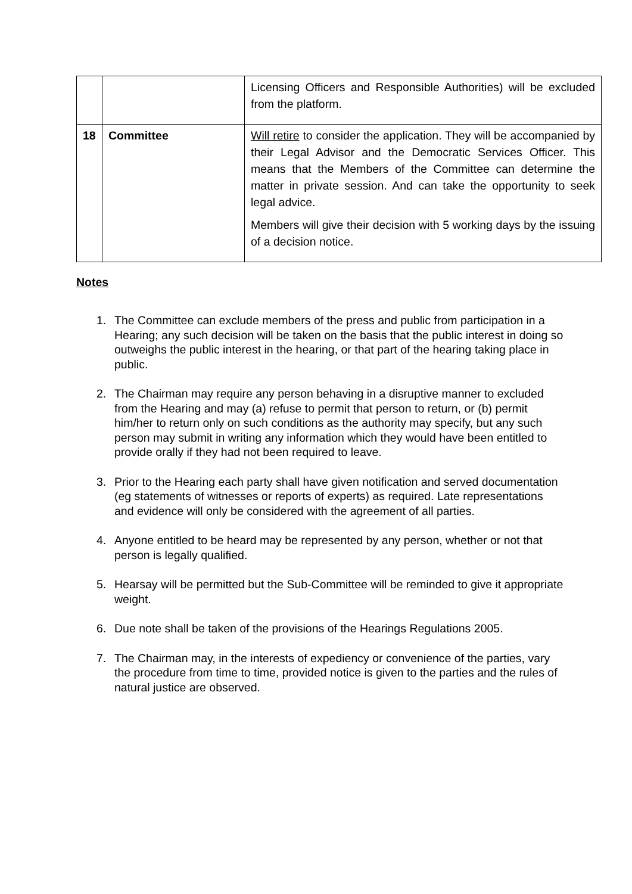| | | Licensing Officers and Responsible Authorities) will be excluded from the platform. |
| 18 | Committee | Will retire to consider the application. They will be accompanied by their Legal Advisor and the Democratic Services Officer. This means that the Members of the Committee can determine the matter in private session. And can take the opportunity to seek legal advice. Members will give their decision with 5 working days by the issuing of a decision notice. |
Notes
1. The Committee can exclude members of the press and public from participation in a Hearing; any such decision will be taken on the basis that the public interest in doing so outweighs the public interest in the hearing, or that part of the hearing taking place in public.
2. The Chairman may require any person behaving in a disruptive manner to excluded from the Hearing and may (a) refuse to permit that person to return, or (b) permit him/her to return only on such conditions as the authority may specify, but any such person may submit in writing any information which they would have been entitled to provide orally if they had not been required to leave.
3. Prior to the Hearing each party shall have given notification and served documentation (eg statements of witnesses or reports of experts) as required. Late representations and evidence will only be considered with the agreement of all parties.
4. Anyone entitled to be heard may be represented by any person, whether or not that person is legally qualified.
5. Hearsay will be permitted but the Sub-Committee will be reminded to give it appropriate weight.
6. Due note shall be taken of the provisions of the Hearings Regulations 2005.
7. The Chairman may, in the interests of expediency or convenience of the parties, vary the procedure from time to time, provided notice is given to the parties and the rules of natural justice are observed.